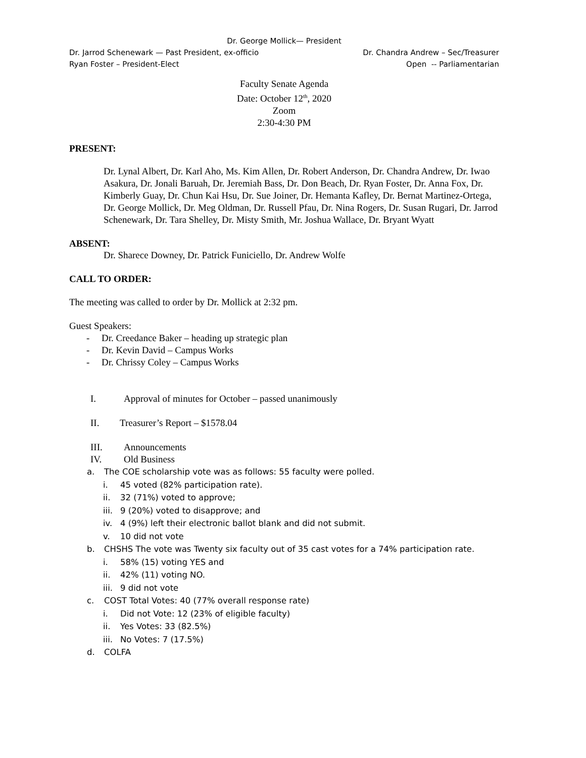Dr. George Mollick— President
Dr. Jarrod Schenewark — Past President, ex-officio Dr. Chandra Andrew – Sec/Treasurer
Ryan Foster – President-Elect Open -- Parliamentarian
Faculty Senate Agenda
Date: October 12<sup>th</sup>, 2020
Zoom
2:30-4:30 PM
PRESENT:
Dr. Lynal Albert, Dr. Karl Aho, Ms. Kim Allen, Dr. Robert Anderson, Dr. Chandra Andrew, Dr. Iwao Asakura, Dr. Jonali Baruah, Dr. Jeremiah Bass, Dr. Don Beach, Dr. Ryan Foster, Dr. Anna Fox, Dr. Kimberly Guay, Dr. Chun Kai Hsu, Dr. Sue Joiner, Dr. Hemanta Kafley, Dr. Bernat Martinez-Ortega, Dr. George Mollick, Dr. Meg Oldman, Dr. Russell Pfau, Dr. Nina Rogers, Dr. Susan Rugari, Dr. Jarrod Schenewark, Dr. Tara Shelley, Dr. Misty Smith, Mr. Joshua Wallace, Dr. Bryant Wyatt
ABSENT:
Dr. Sharece Downey, Dr. Patrick Funiciello, Dr. Andrew Wolfe
CALL TO ORDER:
The meeting was called to order by Dr. Mollick at 2:32 pm.
Guest Speakers:
- Dr. Creedance Baker – heading up strategic plan
- Dr. Kevin David – Campus Works
- Dr. Chrissy Coley – Campus Works
I. Approval of minutes for October – passed unanimously
II. Treasurer’s Report – $1578.04
III. Announcements
IV. Old Business
a. The COE scholarship vote was as follows: 55 faculty were polled.
i. 45 voted (82% participation rate).
ii. 32 (71%) voted to approve;
iii. 9 (20%) voted to disapprove; and
iv. 4 (9%) left their electronic ballot blank and did not submit.
v. 10 did not vote
b. CHSHS The vote was Twenty six faculty out of 35 cast votes for a 74% participation rate.
i. 58% (15) voting YES and
ii. 42% (11) voting NO.
iii. 9 did not vote
c. COST Total Votes: 40 (77% overall response rate)
i. Did not Vote: 12 (23% of eligible faculty)
ii. Yes Votes: 33 (82.5%)
iii. No Votes: 7 (17.5%)
d. COLFA